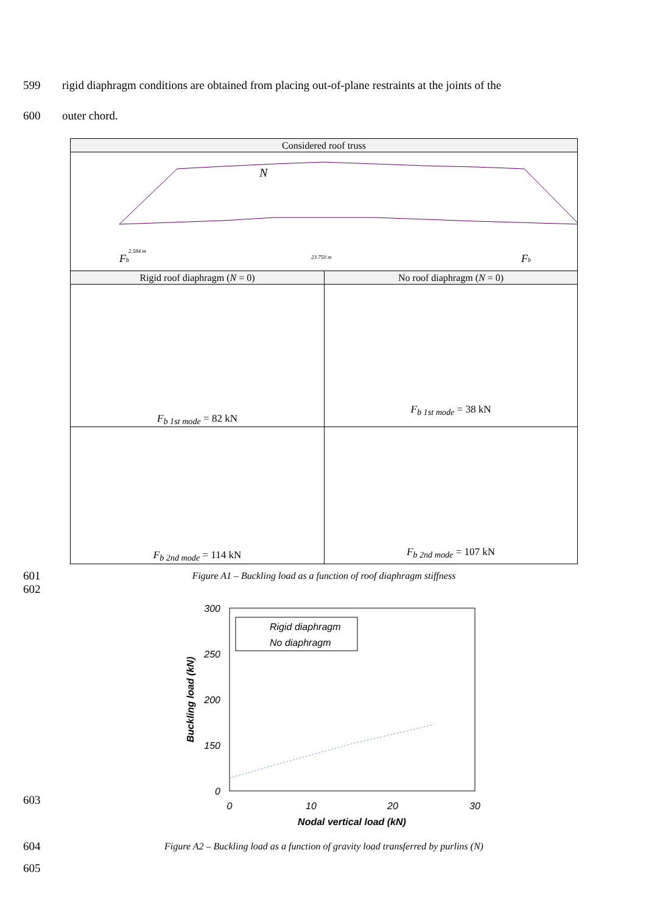599 rigid diaphragm conditions are obtained from placing out-of-plane restraints at the joints of the
600 outer chord.
Considered roof truss
N
Fb
Fb
2.584 m
23.750 m
Rigid roof diaphragm (N = 0)
F<sub>b 1st mode</sub> = 82 kN
No roof diaphragm (N = 0)
F<sub>b 1st mode</sub> = 38 kN
F<sub>b 2nd mode</sub> = 114 kN F<sub>b 2nd mode</sub> = 107 kN
601 Figure A1 – Buckling load as a function of roof diaphragm stiffness
602
300
250
200
150
0
0
10
20
30
Nodal vertical load (kN)
Buckling load (kN)
Rigid diaphragm
No diaphragm
603
604 Figure A2 – Buckling load as a function of gravity load transferred by purlins (N)
605